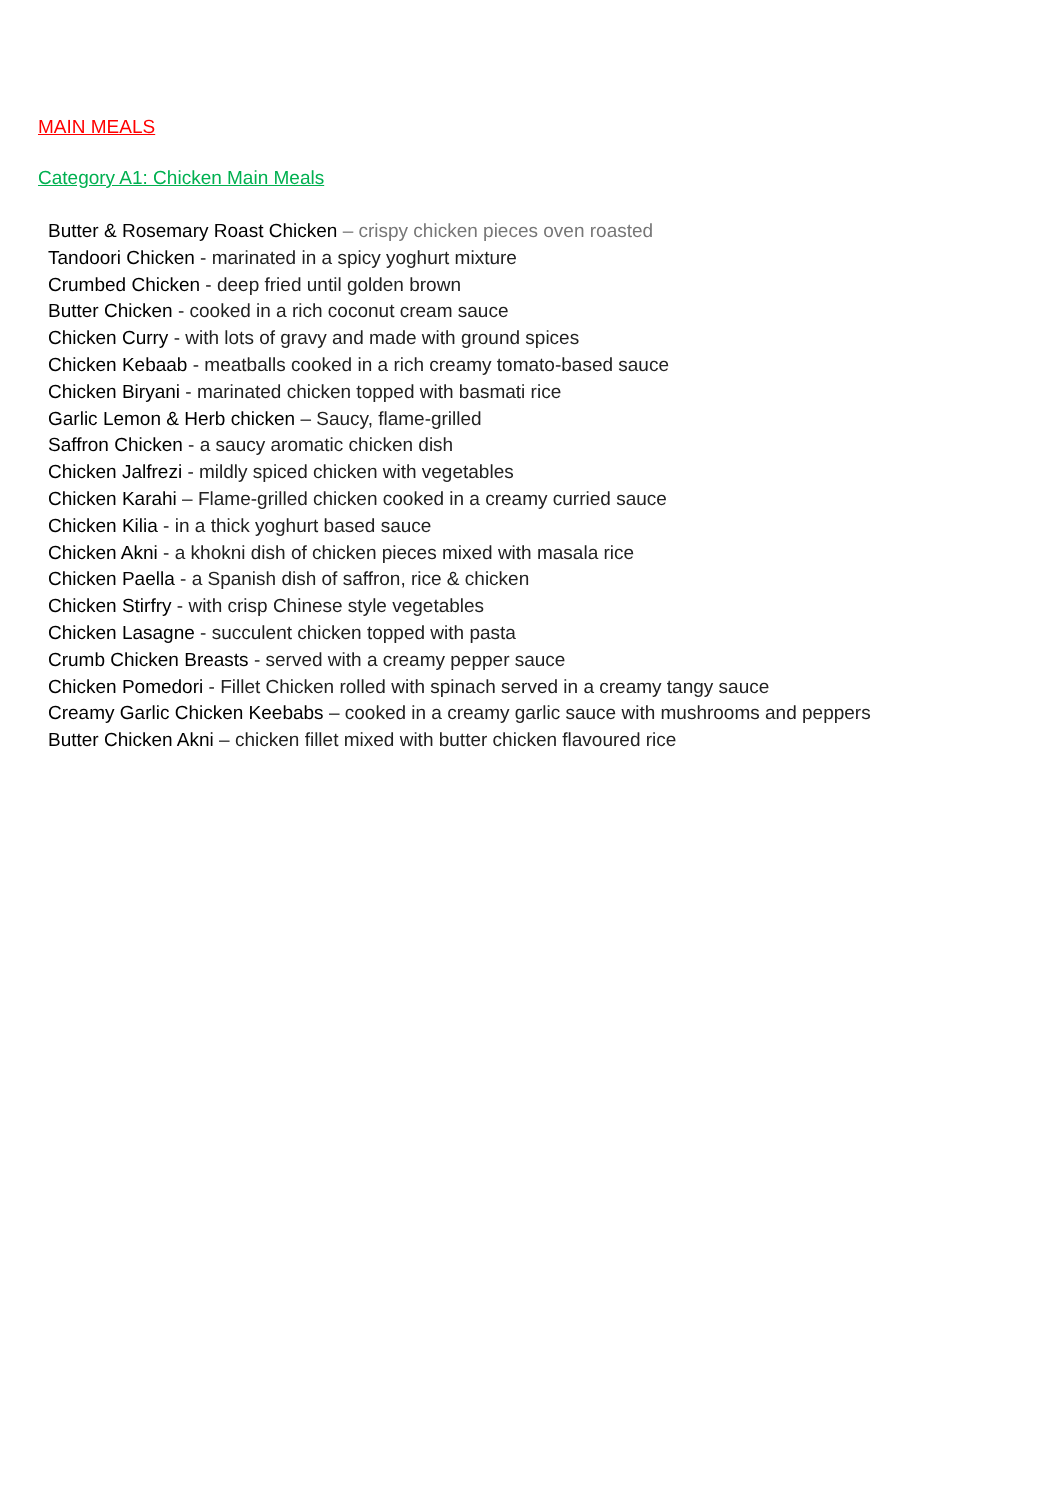MAIN MEALS
Category A1: Chicken Main Meals
Butter & Rosemary Roast Chicken – crispy chicken pieces oven roasted
Tandoori Chicken - marinated in a spicy yoghurt mixture
Crumbed Chicken - deep fried until golden brown
Butter Chicken - cooked in a rich coconut cream sauce
Chicken Curry - with lots of gravy and made with ground spices
Chicken Kebaab - meatballs cooked in a rich creamy tomato-based sauce
Chicken Biryani - marinated chicken topped with basmati rice
Garlic Lemon & Herb chicken – Saucy, flame-grilled
Saffron Chicken - a saucy aromatic chicken dish
Chicken Jalfrezi - mildly spiced chicken with vegetables
Chicken Karahi – Flame-grilled chicken cooked in a creamy curried sauce
Chicken Kilia - in a thick yoghurt based sauce
Chicken Akni - a khokni dish of chicken pieces mixed with masala rice
Chicken Paella - a Spanish dish of saffron, rice & chicken
Chicken Stirfry - with crisp Chinese style vegetables
Chicken Lasagne - succulent chicken topped with pasta
Crumb Chicken Breasts - served with a creamy pepper sauce
Chicken Pomedori - Fillet Chicken rolled with spinach served in a creamy tangy sauce
Creamy Garlic Chicken Keebabs – cooked in a creamy garlic sauce with mushrooms and peppers
Butter Chicken Akni – chicken fillet mixed with butter chicken flavoured rice